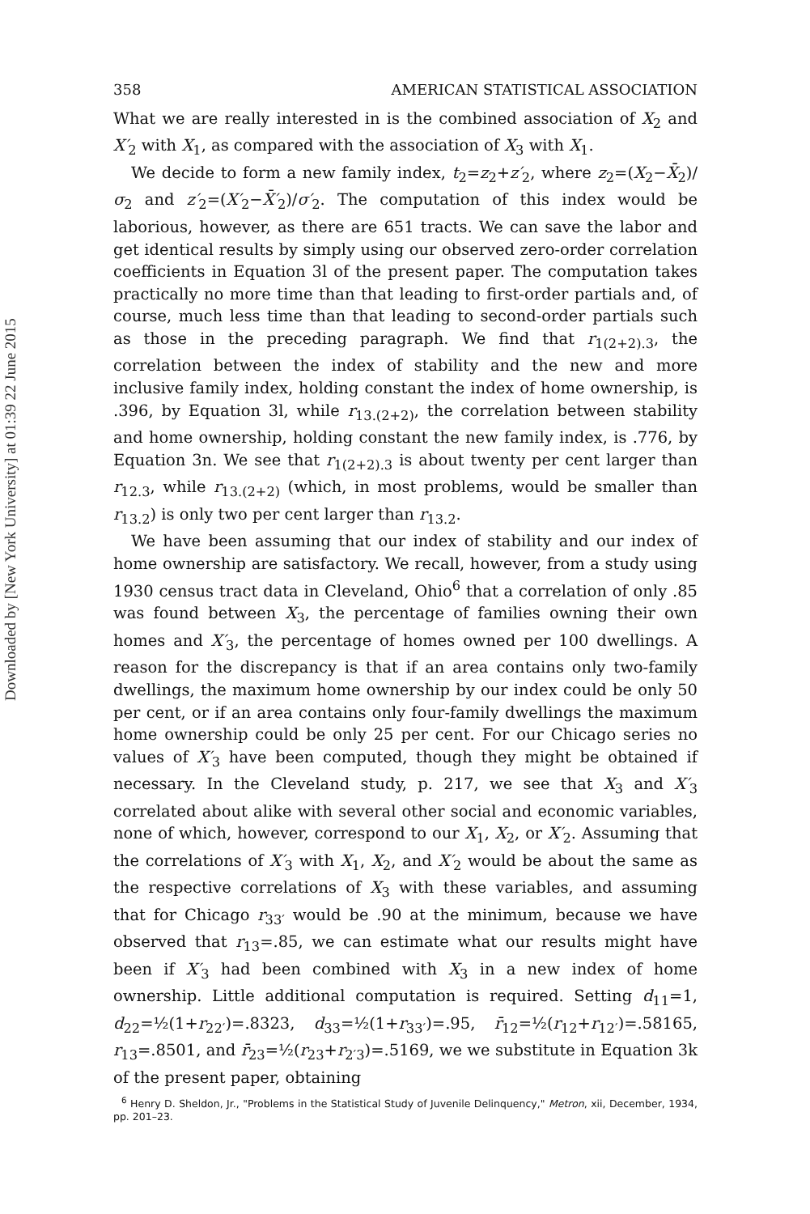Downloaded by [New York University] at 01:39 22 June 2015
358 AMERICAN STATISTICAL ASSOCIATION
What we are really interested in is the combined association of X<sub>2</sub> and X′<sub>2</sub> with X<sub>1</sub>, as compared with the association of X<sub>3</sub> with X<sub>1</sub>.
We decide to form a new family index, t<sub>2</sub>=z<sub>2</sub>+z′<sub>2</sub>, where z<sub>2</sub>=(X<sub>2</sub>−X̄<sub>2</sub>)/σ<sub>2</sub> and z′<sub>2</sub>=(X′<sub>2</sub>−X̄′<sub>2</sub>)/σ′<sub>2</sub>. The computation of this index would be laborious, however, as there are 651 tracts. We can save the labor and get identical results by simply using our observed zero-order correlation coefficients in Equation 3l of the present paper. The computation takes practically no more time than that leading to first-order partials and, of course, much less time than that leading to second-order partials such as those in the preceding paragraph. We find that r<sub>1(2+2).3</sub>, the correlation between the index of stability and the new and more inclusive family index, holding constant the index of home ownership, is .396, by Equation 3l, while r<sub>13.(2+2)</sub>, the correlation between stability and home ownership, holding constant the new family index, is .776, by Equation 3n. We see that r<sub>1(2+2).3</sub> is about twenty per cent larger than r<sub>12.3</sub>, while r<sub>13.(2+2)</sub> (which, in most problems, would be smaller than r<sub>13.2</sub>) is only two per cent larger than r<sub>13.2</sub>.
We have been assuming that our index of stability and our index of home ownership are satisfactory. We recall, however, from a study using 1930 census tract data in Cleveland, Ohio<sup>6</sup> that a correlation of only .85 was found between X<sub>3</sub>, the percentage of families owning their own homes and X′<sub>3</sub>, the percentage of homes owned per 100 dwellings. A reason for the discrepancy is that if an area contains only two-family dwellings, the maximum home ownership by our index could be only 50 per cent, or if an area contains only four-family dwellings the maximum home ownership could be only 25 per cent. For our Chicago series no values of X′<sub>3</sub> have been computed, though they might be obtained if necessary. In the Cleveland study, p. 217, we see that X<sub>3</sub> and X′<sub>3</sub> correlated about alike with several other social and economic variables, none of which, however, correspond to our X<sub>1</sub>, X<sub>2</sub>, or X′<sub>2</sub>. Assuming that the correlations of X′<sub>3</sub> with X<sub>1</sub>, X<sub>2</sub>, and X′<sub>2</sub> would be about the same as the respective correlations of X<sub>3</sub> with these variables, and assuming that for Chicago r<sub>33′</sub> would be .90 at the minimum, because we have observed that r<sub>13</sub>=.85, we can estimate what our results might have been if X′<sub>3</sub> had been combined with X<sub>3</sub> in a new index of home ownership. Little additional computation is required. Setting d<sub>11</sub>=1, d<sub>22</sub>=½(1+r<sub>22′</sub>)=.8323, d<sub>33</sub>=½(1+r<sub>33′</sub>)=.95, r̄<sub>12</sub>=½(r<sub>12</sub>+r<sub>12′</sub>)=.58165, r<sub>13</sub>=.8501, and r̄<sub>23</sub>=½(r<sub>23</sub>+r<sub>2′3</sub>)=.5169, we we substitute in Equation 3k of the present paper, obtaining
<sup>6</sup> Henry D. Sheldon, Jr., "Problems in the Statistical Study of Juvenile Delinquency," Metron, xii, December, 1934, pp. 201–23.